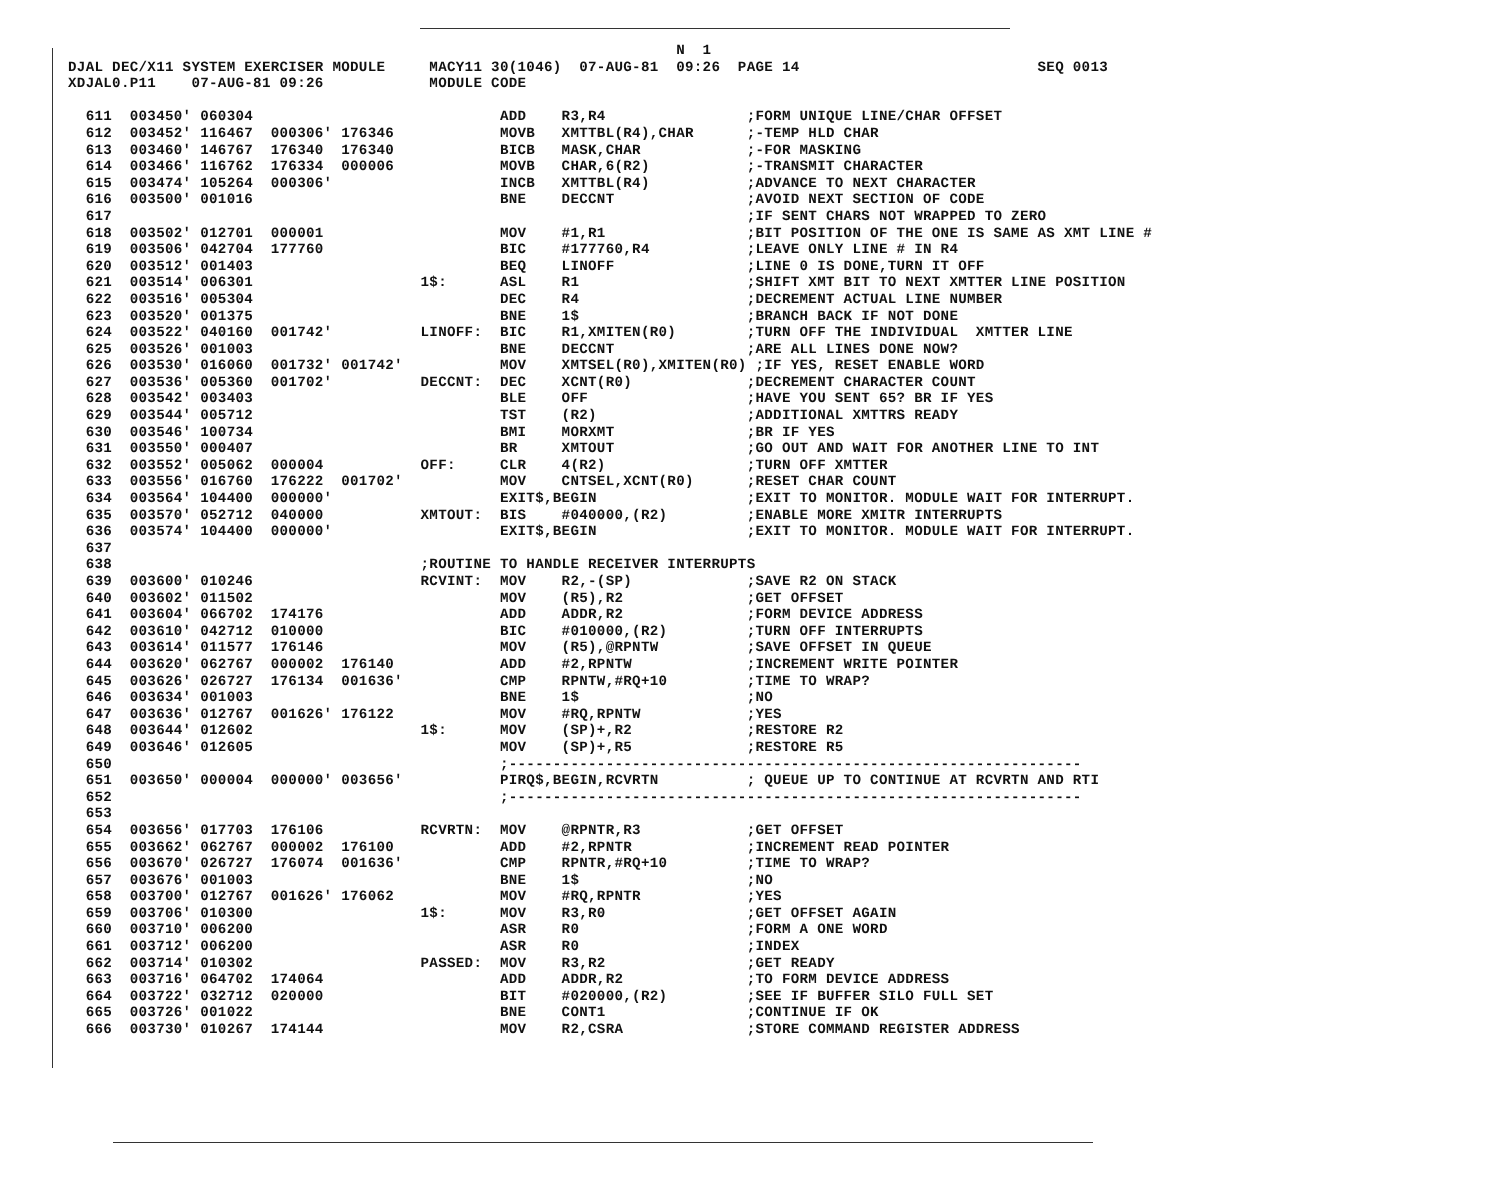N  1
DJAL DEC/X11 SYSTEM EXERCISER MODULE     MACY11 30(1046)  07-AUG-81  09:26  PAGE 14                           SEQ 0013
XDJAL0.P11    07-AUG-81 09:26            MODULE CODE

  611  003450' 060304                            ADD    R3,R4                ;FORM UNIQUE LINE/CHAR OFFSET
  612  003452' 116467  000306' 176346            MOVB   XMTTBL(R4),CHAR      ;-TEMP HLD CHAR
  613  003460' 146767  176340  176340            BICB   MASK,CHAR            ;-FOR MASKING
  614  003466' 116762  176334  000006            MOVB   CHAR,6(R2)           ;-TRANSMIT CHARACTER
  615  003474' 105264  000306'                   INCB   XMTTBL(R4)           ;ADVANCE TO NEXT CHARACTER
  616  003500' 001016                            BNE    DECCNT               ;AVOID NEXT SECTION OF CODE
  617                                                                        ;IF SENT CHARS NOT WRAPPED TO ZERO
  618  003502' 012701  000001                    MOV    #1,R1                ;BIT POSITION OF THE ONE IS SAME AS XMT LINE #
  619  003506' 042704  177760                    BIC    #177760,R4           ;LEAVE ONLY LINE # IN R4
  620  003512' 001403                            BEQ    LINOFF               ;LINE 0 IS DONE,TURN IT OFF
  621  003514' 006301                   1$:      ASL    R1                   ;SHIFT XMT BIT TO NEXT XMTTER LINE POSITION
  622  003516' 005304                            DEC    R4                   ;DECREMENT ACTUAL LINE NUMBER
  623  003520' 001375                            BNE    1$                   ;BRANCH BACK IF NOT DONE
  624  003522' 040160  001742'          LINOFF:  BIC    R1,XMITEN(R0)        ;TURN OFF THE INDIVIDUAL  XMTTER LINE
  625  003526' 001003                            BNE    DECCNT               ;ARE ALL LINES DONE NOW?
  626  003530' 016060  001732' 001742'           MOV    XMTSEL(R0),XMITEN(R0) ;IF YES, RESET ENABLE WORD
  627  003536' 005360  001702'          DECCNT:  DEC    XCNT(R0)             ;DECREMENT CHARACTER COUNT
  628  003542' 003403                            BLE    OFF                  ;HAVE YOU SENT 65? BR IF YES
  629  003544' 005712                            TST    (R2)                 ;ADDITIONAL XMTTRS READY
  630  003546' 100734                            BMI    MORXMT               ;BR IF YES
  631  003550' 000407                            BR     XMTOUT               ;GO OUT AND WAIT FOR ANOTHER LINE TO INT
  632  003552' 005062  000004           OFF:     CLR    4(R2)                ;TURN OFF XMTTER
  633  003556' 016760  176222  001702'           MOV    CNTSEL,XCNT(R0)      ;RESET CHAR COUNT
  634  003564' 104400  000000'                   EXIT$,BEGIN                 ;EXIT TO MONITOR. MODULE WAIT FOR INTERRUPT.
  635  003570' 052712  040000           XMTOUT:  BIS    #040000,(R2)         ;ENABLE MORE XMITR INTERRUPTS
  636  003574' 104400  000000'                   EXIT$,BEGIN                 ;EXIT TO MONITOR. MODULE WAIT FOR INTERRUPT.
  637
  638                                   ;ROUTINE TO HANDLE RECEIVER INTERRUPTS
  639  003600' 010246                   RCVINT:  MOV    R2,-(SP)             ;SAVE R2 ON STACK
  640  003602' 011502                            MOV    (R5),R2              ;GET OFFSET
  641  003604' 066702  174176                    ADD    ADDR,R2              ;FORM DEVICE ADDRESS
  642  003610' 042712  010000                    BIC    #010000,(R2)         ;TURN OFF INTERRUPTS
  643  003614' 011577  176146                    MOV    (R5),@RPNTW          ;SAVE OFFSET IN QUEUE
  644  003620' 062767  000002  176140            ADD    #2,RPNTW             ;INCREMENT WRITE POINTER
  645  003626' 026727  176134  001636'           CMP    RPNTW,#RQ+10         ;TIME TO WRAP?
  646  003634' 001003                            BNE    1$                   ;NO
  647  003636' 012767  001626' 176122            MOV    #RQ,RPNTW            ;YES
  648  003644' 012602                   1$:      MOV    (SP)+,R2             ;RESTORE R2
  649  003646' 012605                            MOV    (SP)+,R5             ;RESTORE R5
  650                                            ;-----------------------------------------------------------------
  651  003650' 000004  000000' 003656'           PIRQ$,BEGIN,RCVRTN          ; QUEUE UP TO CONTINUE AT RCVRTN AND RTI
  652                                            ;-----------------------------------------------------------------
  653
  654  003656' 017703  176106           RCVRTN:  MOV    @RPNTR,R3            ;GET OFFSET
  655  003662' 062767  000002  176100            ADD    #2,RPNTR             ;INCREMENT READ POINTER
  656  003670' 026727  176074  001636'           CMP    RPNTR,#RQ+10         ;TIME TO WRAP?
  657  003676' 001003                            BNE    1$                   ;NO
  658  003700' 012767  001626' 176062            MOV    #RQ,RPNTR            ;YES
  659  003706' 010300                   1$:      MOV    R3,R0                ;GET OFFSET AGAIN
  660  003710' 006200                            ASR    R0                   ;FORM A ONE WORD
  661  003712' 006200                            ASR    R0                   ;INDEX
  662  003714' 010302                   PASSED:  MOV    R3,R2                ;GET READY
  663  003716' 064702  174064                    ADD    ADDR,R2              ;TO FORM DEVICE ADDRESS
  664  003722' 032712  020000                    BIT    #020000,(R2)         ;SEE IF BUFFER SILO FULL SET
  665  003726' 001022                            BNE    CONT1                ;CONTINUE IF OK
  666  003730' 010267  174144                    MOV    R2,CSRA              ;STORE COMMAND REGISTER ADDRESS